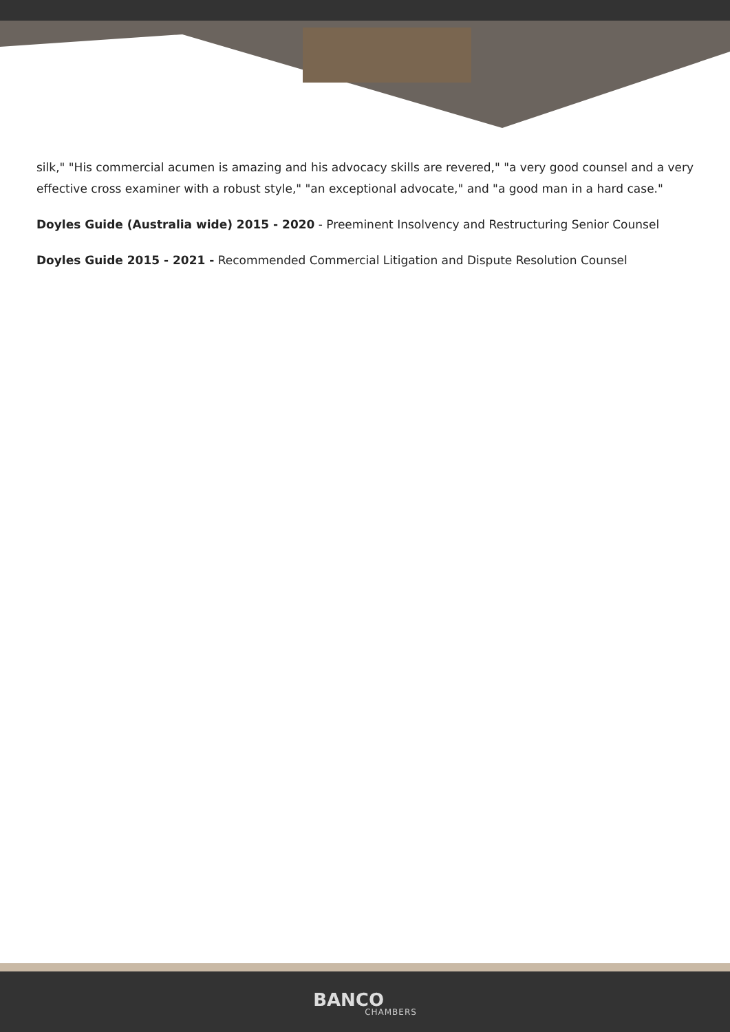silk," "His commercial acumen is amazing and his advocacy skills are revered," "a very good counsel and a very effective cross examiner with a robust style," "an exceptional advocate," and "a good man in a hard case."
Doyles Guide (Australia wide) 2015 - 2020 - Preeminent Insolvency and Restructuring Senior Counsel
Doyles Guide 2015 - 2021 - Recommended Commercial Litigation and Dispute Resolution Counsel
BANCO
CHAMBERS